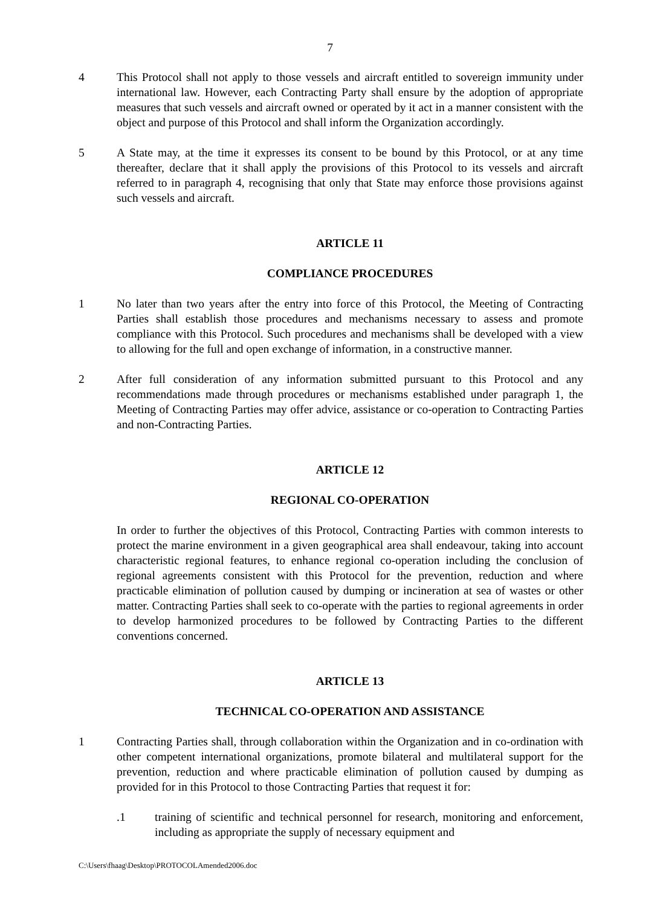7
4 This Protocol shall not apply to those vessels and aircraft entitled to sovereign immunity under international law. However, each Contracting Party shall ensure by the adoption of appropriate measures that such vessels and aircraft owned or operated by it act in a manner consistent with the object and purpose of this Protocol and shall inform the Organization accordingly.
5 A State may, at the time it expresses its consent to be bound by this Protocol, or at any time thereafter, declare that it shall apply the provisions of this Protocol to its vessels and aircraft referred to in paragraph 4, recognising that only that State may enforce those provisions against such vessels and aircraft.
ARTICLE 11
COMPLIANCE PROCEDURES
1 No later than two years after the entry into force of this Protocol, the Meeting of Contracting Parties shall establish those procedures and mechanisms necessary to assess and promote compliance with this Protocol. Such procedures and mechanisms shall be developed with a view to allowing for the full and open exchange of information, in a constructive manner.
2 After full consideration of any information submitted pursuant to this Protocol and any recommendations made through procedures or mechanisms established under paragraph 1, the Meeting of Contracting Parties may offer advice, assistance or co-operation to Contracting Parties and non-Contracting Parties.
ARTICLE 12
REGIONAL CO-OPERATION
In order to further the objectives of this Protocol, Contracting Parties with common interests to protect the marine environment in a given geographical area shall endeavour, taking into account characteristic regional features, to enhance regional co-operation including the conclusion of regional agreements consistent with this Protocol for the prevention, reduction and where practicable elimination of pollution caused by dumping or incineration at sea of wastes or other matter. Contracting Parties shall seek to co-operate with the parties to regional agreements in order to develop harmonized procedures to be followed by Contracting Parties to the different conventions concerned.
ARTICLE 13
TECHNICAL CO-OPERATION AND ASSISTANCE
1 Contracting Parties shall, through collaboration within the Organization and in co-ordination with other competent international organizations, promote bilateral and multilateral support for the prevention, reduction and where practicable elimination of pollution caused by dumping as provided for in this Protocol to those Contracting Parties that request it for:
.1 training of scientific and technical personnel for research, monitoring and enforcement, including as appropriate the supply of necessary equipment and
C:\Users\fhaag\Desktop\PROTOCOLAmended2006.doc